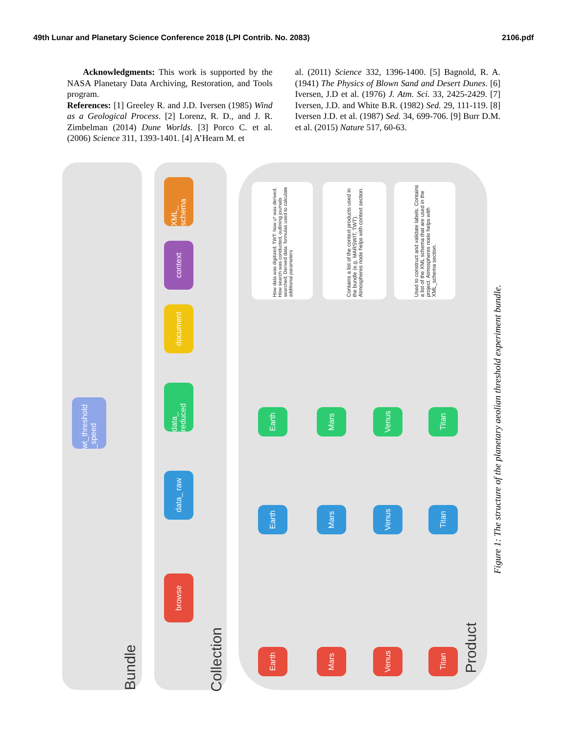49th Lunar and Planetary Science Conference 2018 (LPI Contrib. No. 2083) 2106.pdf
Acknowledgments: This work is supported by the NASA Planetary Data Archiving, Restoration, and Tools program.
References: [1] Greeley R. and J.D. Iversen (1985) Wind as a Geological Process. [2] Lorenz, R. D., and J. R. Zimbelman (2014) Dune Worlds. [3] Porco C. et al. (2006) Science 311, 1393-1401. [4] A’Hearn M. et
al. (2011) Science 332, 1396-1400. [5] Bagnold, R. A. (1941) The Physics of Blown Sand and Desert Dunes. [6] Iversen, J.D et al. (1976) J. Atm. Sci. 33, 2425-2429. [7] Iversen, J.D. and White B.R. (1982) Sed. 29, 111-119. [8] Iversen J.D. et al. (1987) Sed. 34, 699-706. [9] Burr D.M. et al. (2015) Nature 517, 60-63.
Bundle
Collection
Product
wt_threshold _speed
XML_ schema
context
document
data_ reduced
data_ raw
browse
Earth
Mars
Venus
Titan
Earth
Mars
Venus
Titan
Earth
Mars
Venus
Titan
Contains a list of the context products used in the bundle (e.g. MARSWIT, TWT). Atmospheres node helps with context section.
Used to construct and validate labels. Contains a list of the XML schema that are used in the project. Atmospheres node helps with XML_schema section.
How data was digitized; TWT: how u* was derived; How search was conducted, outlining journals searched; Derived data: formulas used to calculate additional parameters
Figure 1: The structure of the planetary aeolian threshold experiment bundle.